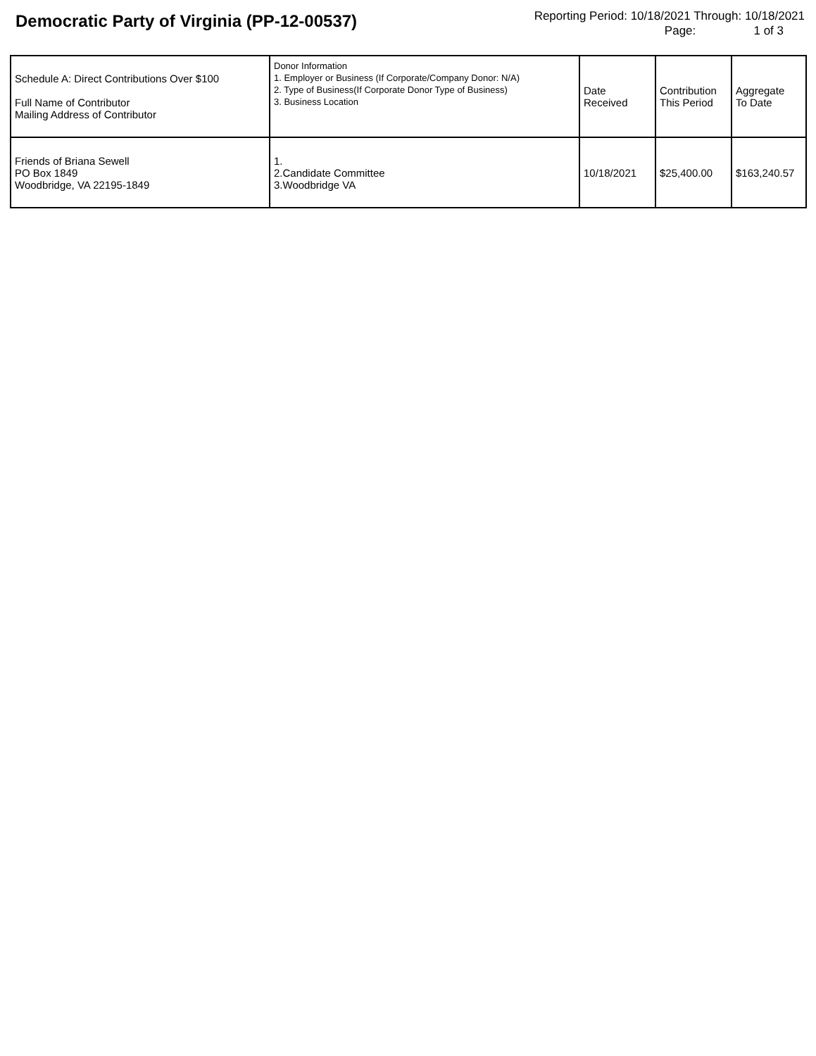Democratic Party of Virginia (PP-12-00537)
Reporting Period: 10/18/2021 Through: 10/18/2021
Page: 1 of 3
| Schedule A: Direct Contributions Over $100 Full Name of Contributor Mailing Address of Contributor | Donor Information 1. Employer or Business (If Corporate/Company Donor: N/A) 2. Type of Business(If Corporate Donor Type of Business) 3. Business Location | Date Received | Contribution This Period | Aggregate To Date |
| --- | --- | --- | --- | --- |
| Friends of Briana Sewell PO Box 1849 Woodbridge, VA 22195-1849 | 1. 2.Candidate Committee 3.Woodbridge VA | 10/18/2021 | $25,400.00 | $163,240.57 |